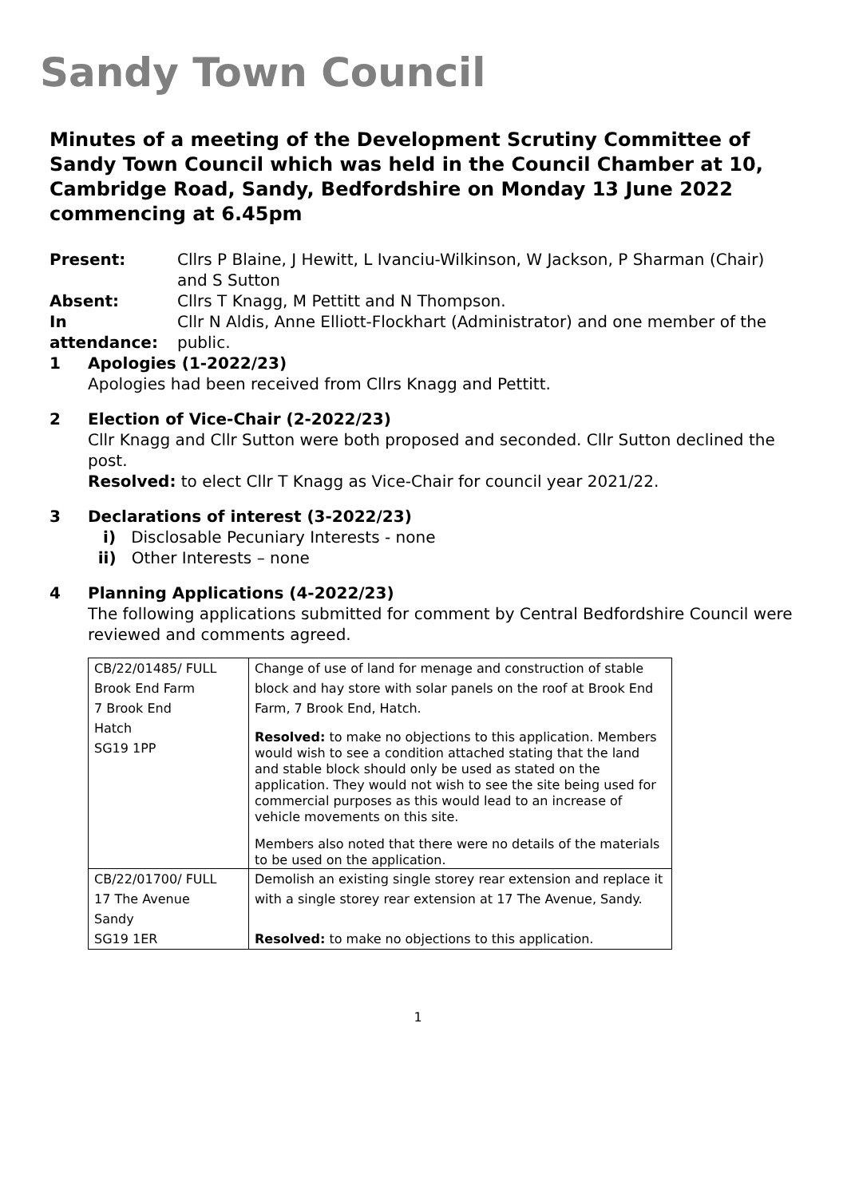Sandy Town Council
Minutes of a meeting of the Development Scrutiny Committee of Sandy Town Council which was held in the Council Chamber at 10, Cambridge Road, Sandy, Bedfordshire on Monday 13 June 2022 commencing at 6.45pm
Present: Cllrs P Blaine, J Hewitt, L Ivanciu-Wilkinson, W Jackson, P Sharman (Chair) and S Sutton
Absent: Cllrs T Knagg, M Pettitt and N Thompson.
In attendance:
Cllr N Aldis, Anne Elliott-Flockhart (Administrator) and one member of the public.
1 Apologies (1-2022/23)
Apologies had been received from Cllrs Knagg and Pettitt.
2 Election of Vice-Chair (2-2022/23)
Cllr Knagg and Cllr Sutton were both proposed and seconded. Cllr Sutton declined the post.
Resolved: to elect Cllr T Knagg as Vice-Chair for council year 2021/22.
3 Declarations of interest (3-2022/23)
i) Disclosable Pecuniary Interests - none
ii) Other Interests – none
4 Planning Applications (4-2022/23)
The following applications submitted for comment by Central Bedfordshire Council were reviewed and comments agreed.
| CB/22/01485/ FULL Brook End Farm 7 Brook End Hatch SG19 1PP | Change of use of land for menage and construction of stable block and hay store with solar panels on the roof at Brook End Farm, 7 Brook End, Hatch. Resolved: to make no objections to this application. Members would wish to see a condition attached stating that the land and stable block should only be used as stated on the application. They would not wish to see the site being used for commercial purposes as this would lead to an increase of vehicle movements on this site. Members also noted that there were no details of the materials to be used on the application. |
| CB/22/01700/ FULL 17 The Avenue Sandy SG19 1ER | Demolish an existing single storey rear extension and replace it with a single storey rear extension at 17 The Avenue, Sandy. Resolved: to make no objections to this application. |
1